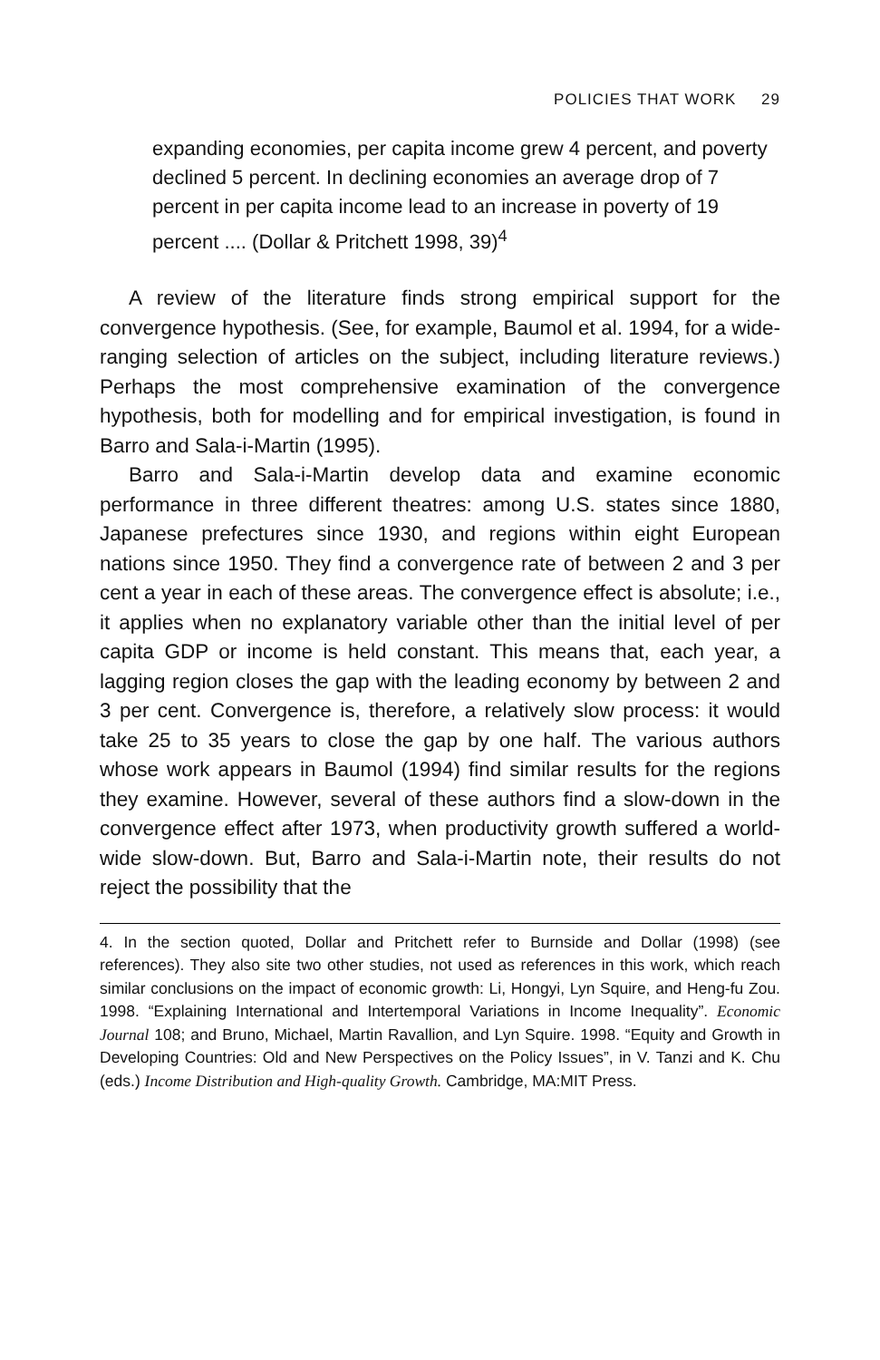POLICIES THAT WORK 29
expanding economies, per capita income grew 4 percent, and poverty declined 5 percent. In declining economies an average drop of 7 percent in per capita income lead to an increase in poverty of 19 percent .... (Dollar & Pritchett 1998, 39)<sup>4</sup>
A review of the literature finds strong empirical support for the convergence hypothesis. (See, for example, Baumol et al. 1994, for a wide-ranging selection of articles on the subject, including literature reviews.) Perhaps the most comprehensive examination of the convergence hypothesis, both for modelling and for empirical investigation, is found in Barro and Sala-i-Martin (1995).
Barro and Sala-i-Martin develop data and examine economic performance in three different theatres: among U.S. states since 1880, Japanese prefectures since 1930, and regions within eight European nations since 1950. They find a convergence rate of between 2 and 3 per cent a year in each of these areas. The convergence effect is absolute; i.e., it applies when no explanatory variable other than the initial level of per capita GDP or income is held constant. This means that, each year, a lagging region closes the gap with the leading economy by between 2 and 3 per cent. Convergence is, therefore, a relatively slow process: it would take 25 to 35 years to close the gap by one half. The various authors whose work appears in Baumol (1994) find similar results for the regions they examine. However, several of these authors find a slow-down in the convergence effect after 1973, when productivity growth suffered a world-wide slow-down. But, Barro and Sala-i-Martin note, their results do not reject the possibility that the
4. In the section quoted, Dollar and Pritchett refer to Burnside and Dollar (1998) (see references). They also site two other studies, not used as references in this work, which reach similar conclusions on the impact of economic growth: Li, Hongyi, Lyn Squire, and Heng-fu Zou. 1998. “Explaining International and Intertemporal Variations in Income Inequality”. Economic Journal 108; and Bruno, Michael, Martin Ravallion, and Lyn Squire. 1998. “Equity and Growth in Developing Countries: Old and New Perspectives on the Policy Issues”, in V. Tanzi and K. Chu (eds.) Income Distribution and High-quality Growth. Cambridge, MA:MIT Press.